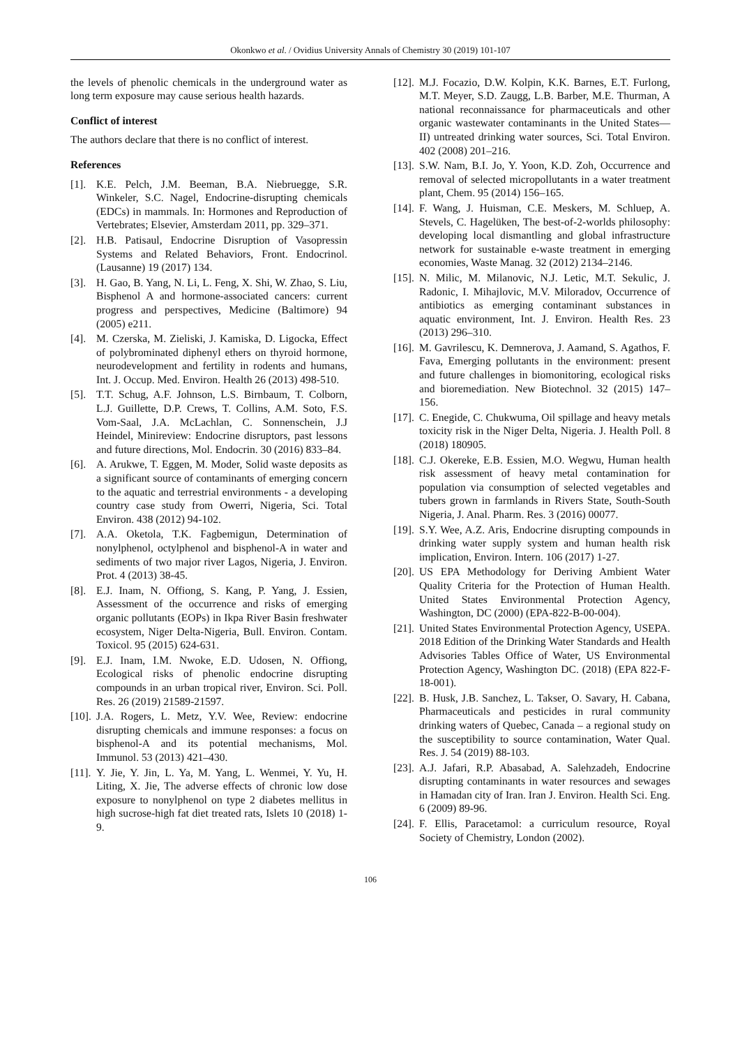Okonkwo et al. / Ovidius University Annals of Chemistry 30 (2019) 101-107
the levels of phenolic chemicals in the underground water as long term exposure may cause serious health hazards.
Conflict of interest
The authors declare that there is no conflict of interest.
References
[1]. K.E. Pelch, J.M. Beeman, B.A. Niebruegge, S.R. Winkeler, S.C. Nagel, Endocrine-disrupting chemicals (EDCs) in mammals. In: Hormones and Reproduction of Vertebrates; Elsevier, Amsterdam 2011, pp. 329–371.
[2]. H.B. Patisaul, Endocrine Disruption of Vasopressin Systems and Related Behaviors, Front. Endocrinol. (Lausanne) 19 (2017) 134.
[3]. H. Gao, B. Yang, N. Li, L. Feng, X. Shi, W. Zhao, S. Liu, Bisphenol A and hormone-associated cancers: current progress and perspectives, Medicine (Baltimore) 94 (2005) e211.
[4]. M. Czerska, M. Zieliski, J. Kamiska, D. Ligocka, Effect of polybrominated diphenyl ethers on thyroid hormone, neurodevelopment and fertility in rodents and humans, Int. J. Occup. Med. Environ. Health 26 (2013) 498-510.
[5]. T.T. Schug, A.F. Johnson, L.S. Birnbaum, T. Colborn, L.J. Guillette, D.P. Crews, T. Collins, A.M. Soto, F.S. Vom-Saal, J.A. McLachlan, C. Sonnenschein, J.J Heindel, Minireview: Endocrine disruptors, past lessons and future directions, Mol. Endocrin. 30 (2016) 833–84.
[6]. A. Arukwe, T. Eggen, M. Moder, Solid waste deposits as a significant source of contaminants of emerging concern to the aquatic and terrestrial environments - a developing country case study from Owerri, Nigeria, Sci. Total Environ. 438 (2012) 94-102.
[7]. A.A. Oketola, T.K. Fagbemigun, Determination of nonylphenol, octylphenol and bisphenol-A in water and sediments of two major river Lagos, Nigeria, J. Environ. Prot. 4 (2013) 38-45.
[8]. E.J. Inam, N. Offiong, S. Kang, P. Yang, J. Essien, Assessment of the occurrence and risks of emerging organic pollutants (EOPs) in Ikpa River Basin freshwater ecosystem, Niger Delta-Nigeria, Bull. Environ. Contam. Toxicol. 95 (2015) 624-631.
[9]. E.J. Inam, I.M. Nwoke, E.D. Udosen, N. Offiong, Ecological risks of phenolic endocrine disrupting compounds in an urban tropical river, Environ. Sci. Poll. Res. 26 (2019) 21589-21597.
[10]. J.A. Rogers, L. Metz, Y.V. Wee, Review: endocrine disrupting chemicals and immune responses: a focus on bisphenol-A and its potential mechanisms, Mol. Immunol. 53 (2013) 421–430.
[11]. Y. Jie, Y. Jin, L. Ya, M. Yang, L. Wenmei, Y. Yu, H. Liting, X. Jie, The adverse effects of chronic low dose exposure to nonylphenol on type 2 diabetes mellitus in high sucrose-high fat diet treated rats, Islets 10 (2018) 1-9.
[12]. M.J. Focazio, D.W. Kolpin, K.K. Barnes, E.T. Furlong, M.T. Meyer, S.D. Zaugg, L.B. Barber, M.E. Thurman, A national reconnaissance for pharmaceuticals and other organic wastewater contaminants in the United States—II) untreated drinking water sources, Sci. Total Environ. 402 (2008) 201–216.
[13]. S.W. Nam, B.I. Jo, Y. Yoon, K.D. Zoh, Occurrence and removal of selected micropollutants in a water treatment plant, Chem. 95 (2014) 156–165.
[14]. F. Wang, J. Huisman, C.E. Meskers, M. Schluep, A. Stevels, C. Hagelüken, The best-of-2-worlds philosophy: developing local dismantling and global infrastructure network for sustainable e-waste treatment in emerging economies, Waste Manag. 32 (2012) 2134–2146.
[15]. N. Milic, M. Milanovic, N.J. Letic, M.T. Sekulic, J. Radonic, I. Mihajlovic, M.V. Miloradov, Occurrence of antibiotics as emerging contaminant substances in aquatic environment, Int. J. Environ. Health Res. 23 (2013) 296–310.
[16]. M. Gavrilescu, K. Demnerova, J. Aamand, S. Agathos, F. Fava, Emerging pollutants in the environment: present and future challenges in biomonitoring, ecological risks and bioremediation. New Biotechnol. 32 (2015) 147–156.
[17]. C. Enegide, C. Chukwuma, Oil spillage and heavy metals toxicity risk in the Niger Delta, Nigeria. J. Health Poll. 8 (2018) 180905.
[18]. C.J. Okereke, E.B. Essien, M.O. Wegwu, Human health risk assessment of heavy metal contamination for population via consumption of selected vegetables and tubers grown in farmlands in Rivers State, South-South Nigeria, J. Anal. Pharm. Res. 3 (2016) 00077.
[19]. S.Y. Wee, A.Z. Aris, Endocrine disrupting compounds in drinking water supply system and human health risk implication, Environ. Intern. 106 (2017) 1-27.
[20]. US EPA Methodology for Deriving Ambient Water Quality Criteria for the Protection of Human Health. United States Environmental Protection Agency, Washington, DC (2000) (EPA-822-B-00-004).
[21]. United States Environmental Protection Agency, USEPA. 2018 Edition of the Drinking Water Standards and Health Advisories Tables Office of Water, US Environmental Protection Agency, Washington DC. (2018) (EPA 822-F-18-001).
[22]. B. Husk, J.B. Sanchez, L. Takser, O. Savary, H. Cabana, Pharmaceuticals and pesticides in rural community drinking waters of Quebec, Canada – a regional study on the susceptibility to source contamination, Water Qual. Res. J. 54 (2019) 88-103.
[23]. A.J. Jafari, R.P. Abasabad, A. Salehzadeh, Endocrine disrupting contaminants in water resources and sewages in Hamadan city of Iran. Iran J. Environ. Health Sci. Eng. 6 (2009) 89-96.
[24]. F. Ellis, Paracetamol: a curriculum resource, Royal Society of Chemistry, London (2002).
106